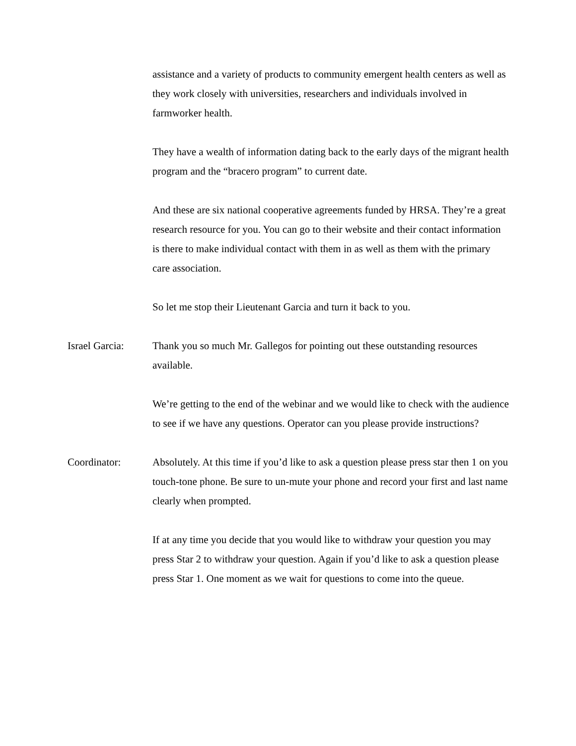assistance and a variety of products to community emergent health centers as well as they work closely with universities, researchers and individuals involved in farmworker health.
They have a wealth of information dating back to the early days of the migrant health program and the “bracero program” to current date.
And these are six national cooperative agreements funded by HRSA. They’re a great research resource for you. You can go to their website and their contact information is there to make individual contact with them in as well as them with the primary care association.
So let me stop their Lieutenant Garcia and turn it back to you.
Israel Garcia:
Thank you so much Mr. Gallegos for pointing out these outstanding resources available.
We’re getting to the end of the webinar and we would like to check with the audience to see if we have any questions. Operator can you please provide instructions?
Coordinator: Absolutely. At this time if you’d like to ask a question please press star then 1 on you touch-tone phone. Be sure to un-mute your phone and record your first and last name clearly when prompted.
If at any time you decide that you would like to withdraw your question you may press Star 2 to withdraw your question. Again if you’d like to ask a question please press Star 1. One moment as we wait for questions to come into the queue.